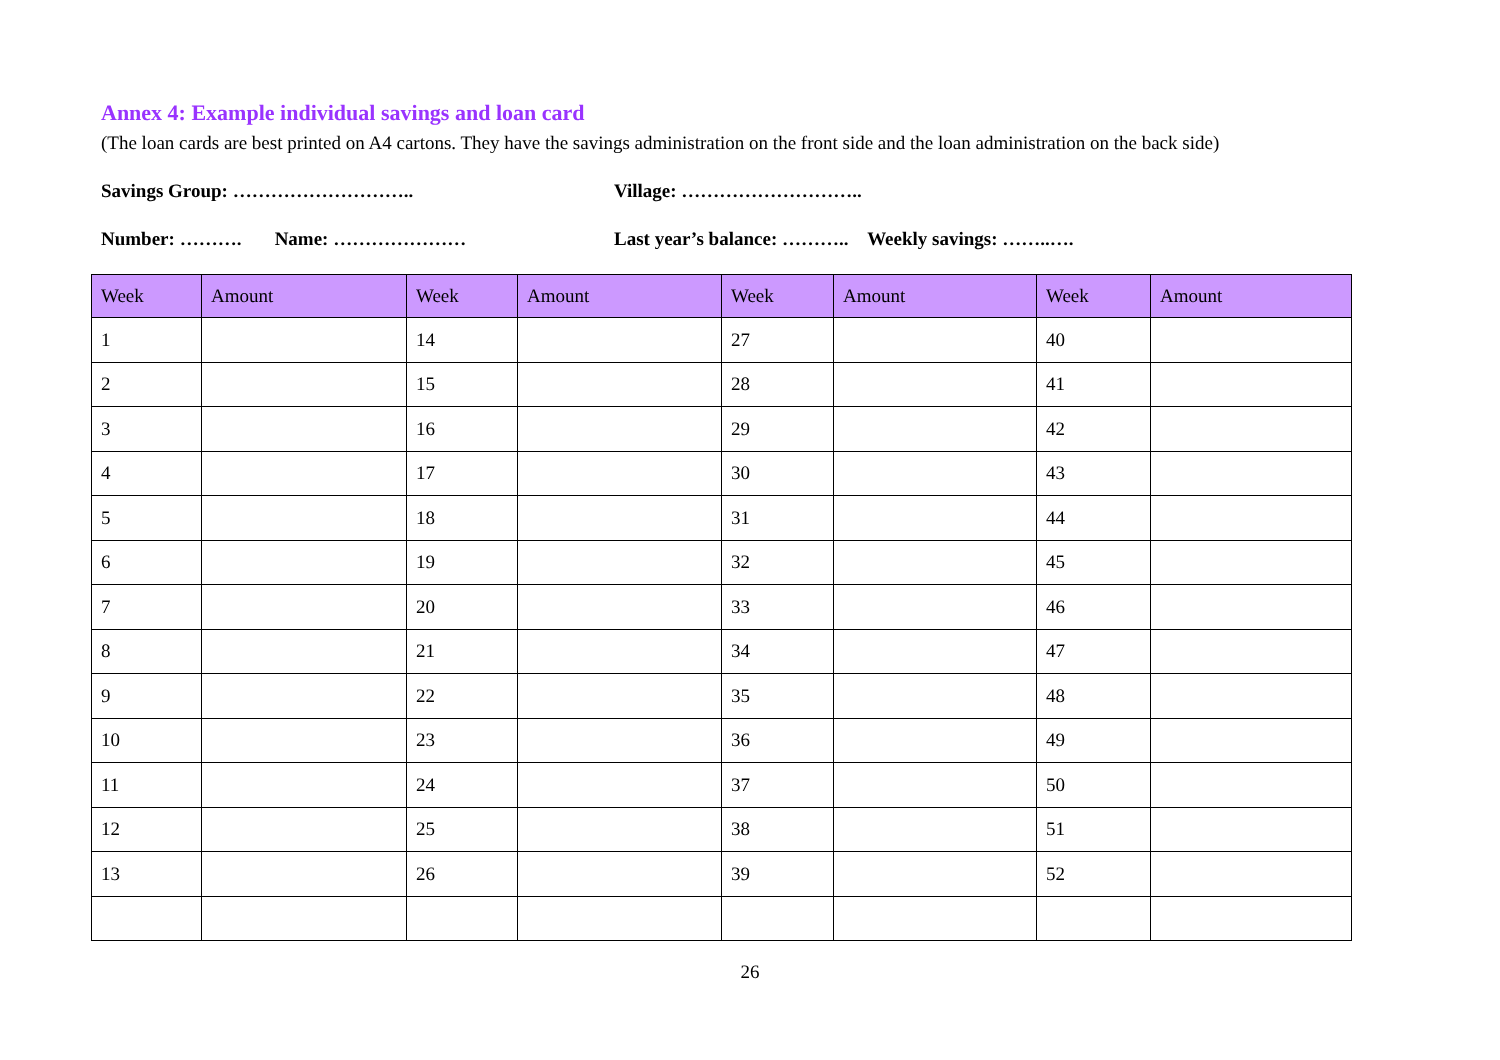Annex 4: Example individual savings and loan card
(The loan cards are best printed on A4 cartons. They have the savings administration on the front side and the loan administration on the back side)
Savings Group: ……………………….. Village: ………………………..
Number: ………. Name: ………………… Last year’s balance: ……….. Weekly savings: ……..….
| Week | Amount | Week | Amount | Week | Amount | Week | Amount |
| --- | --- | --- | --- | --- | --- | --- | --- |
| 1 | | 14 | | 27 | | 40 | |
| 2 | | 15 | | 28 | | 41 | |
| 3 | | 16 | | 29 | | 42 | |
| 4 | | 17 | | 30 | | 43 | |
| 5 | | 18 | | 31 | | 44 | |
| 6 | | 19 | | 32 | | 45 | |
| 7 | | 20 | | 33 | | 46 | |
| 8 | | 21 | | 34 | | 47 | |
| 9 | | 22 | | 35 | | 48 | |
| 10 | | 23 | | 36 | | 49 | |
| 11 | | 24 | | 37 | | 50 | |
| 12 | | 25 | | 38 | | 51 | |
| 13 | | 26 | | 39 | | 52 | |
26